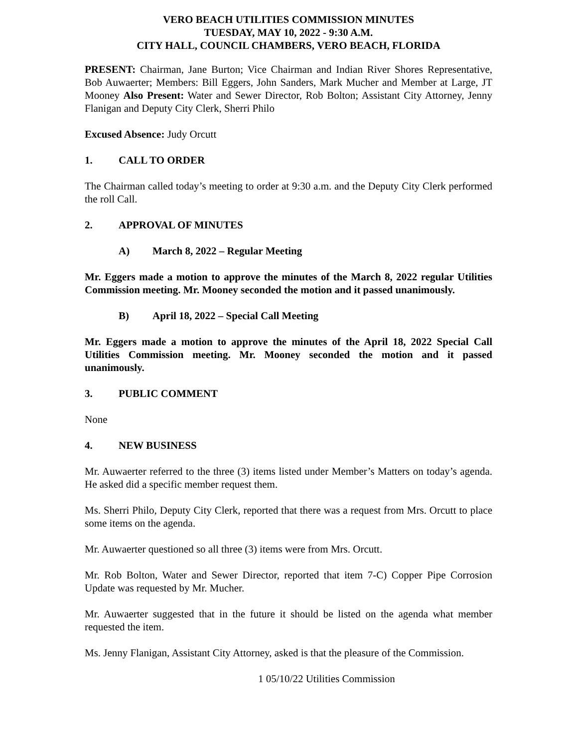VERO BEACH UTILITIES COMMISSION MINUTES
TUESDAY, MAY 10, 2022 - 9:30 A.M.
CITY HALL, COUNCIL CHAMBERS, VERO BEACH, FLORIDA
PRESENT: Chairman, Jane Burton; Vice Chairman and Indian River Shores Representative, Bob Auwaerter; Members: Bill Eggers, John Sanders, Mark Mucher and Member at Large, JT Mooney Also Present: Water and Sewer Director, Rob Bolton; Assistant City Attorney, Jenny Flanigan and Deputy City Clerk, Sherri Philo
Excused Absence: Judy Orcutt
1. CALL TO ORDER
The Chairman called today’s meeting to order at 9:30 a.m. and the Deputy City Clerk performed the roll Call.
2. APPROVAL OF MINUTES
A) March 8, 2022 – Regular Meeting
Mr. Eggers made a motion to approve the minutes of the March 8, 2022 regular Utilities Commission meeting. Mr. Mooney seconded the motion and it passed unanimously.
B) April 18, 2022 – Special Call Meeting
Mr. Eggers made a motion to approve the minutes of the April 18, 2022 Special Call Utilities Commission meeting. Mr. Mooney seconded the motion and it passed unanimously.
3. PUBLIC COMMENT
None
4. NEW BUSINESS
Mr. Auwaerter referred to the three (3) items listed under Member’s Matters on today’s agenda. He asked did a specific member request them.
Ms. Sherri Philo, Deputy City Clerk, reported that there was a request from Mrs. Orcutt to place some items on the agenda.
Mr. Auwaerter questioned so all three (3) items were from Mrs. Orcutt.
Mr. Rob Bolton, Water and Sewer Director, reported that item 7-C) Copper Pipe Corrosion Update was requested by Mr. Mucher.
Mr. Auwaerter suggested that in the future it should be listed on the agenda what member requested the item.
Ms. Jenny Flanigan, Assistant City Attorney, asked is that the pleasure of the Commission.
1 05/10/22 Utilities Commission